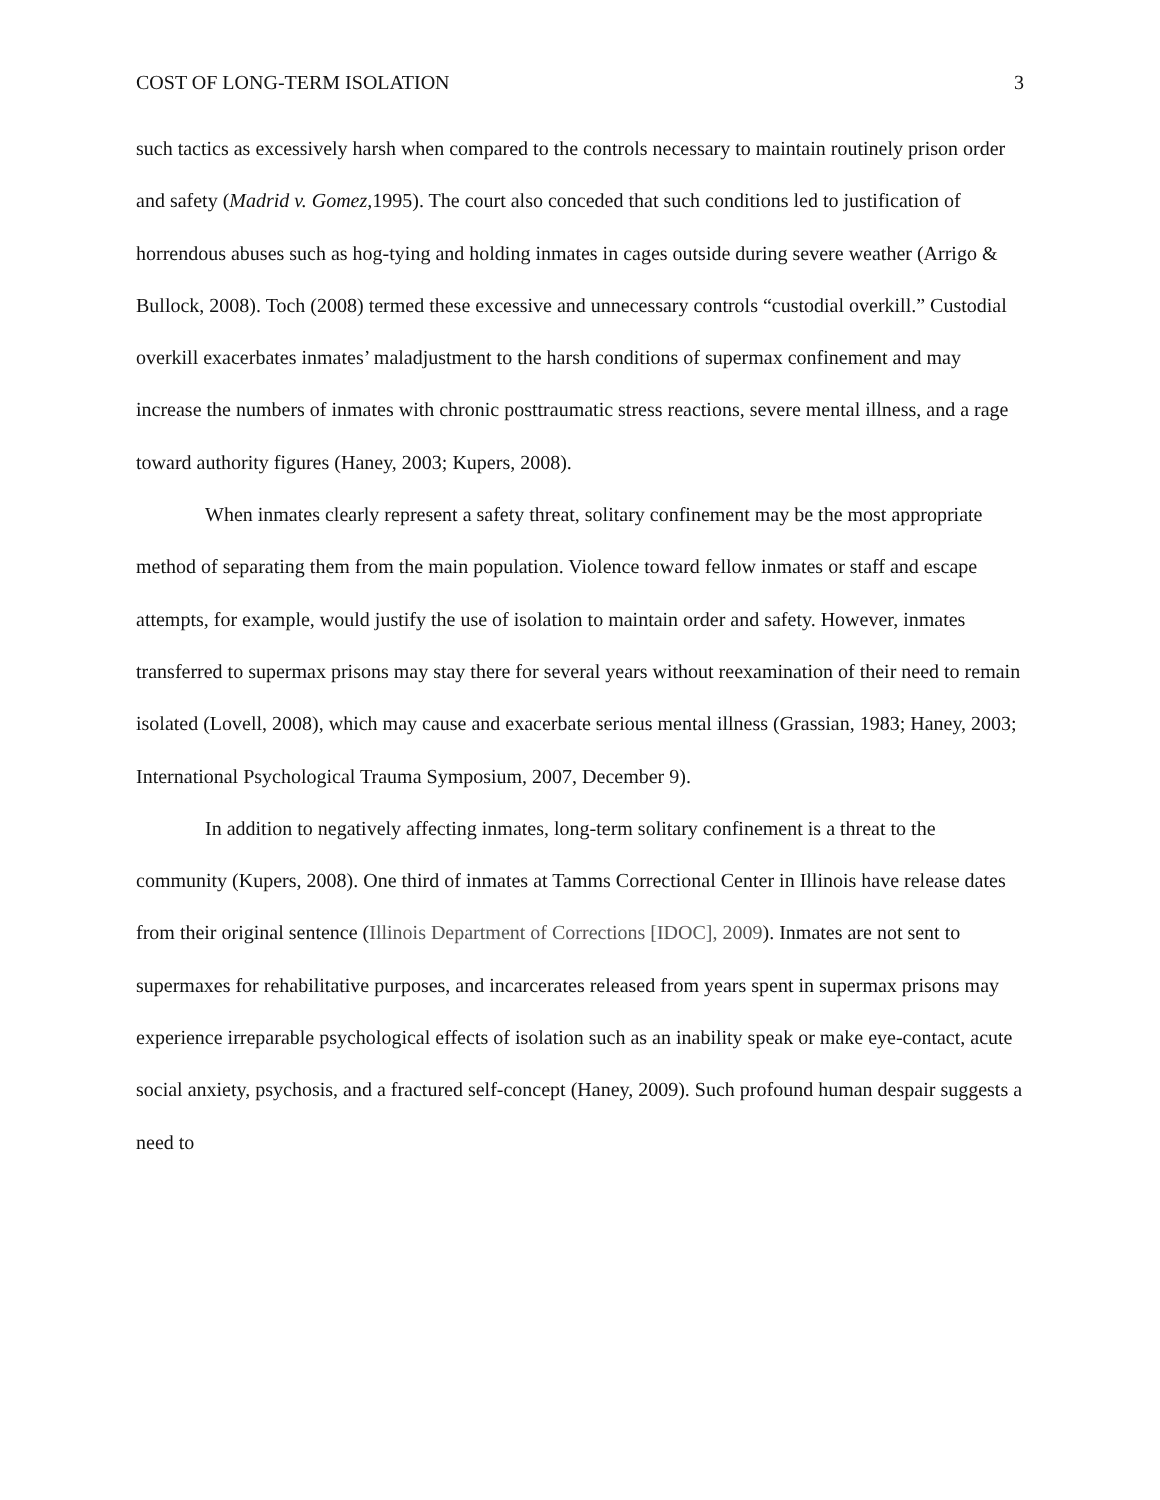COST OF LONG-TERM ISOLATION 3
such tactics as excessively harsh when compared to the controls necessary to maintain routinely prison order and safety (Madrid v. Gomez, 1995). The court also conceded that such conditions led to justification of horrendous abuses such as hog-tying and holding inmates in cages outside during severe weather (Arrigo & Bullock, 2008). Toch (2008) termed these excessive and unnecessary controls “custodial overkill.” Custodial overkill exacerbates inmates’ maladjustment to the harsh conditions of supermax confinement and may increase the numbers of inmates with chronic posttraumatic stress reactions, severe mental illness, and a rage toward authority figures (Haney, 2003; Kupers, 2008).
When inmates clearly represent a safety threat, solitary confinement may be the most appropriate method of separating them from the main population. Violence toward fellow inmates or staff and escape attempts, for example, would justify the use of isolation to maintain order and safety. However, inmates transferred to supermax prisons may stay there for several years without reexamination of their need to remain isolated (Lovell, 2008), which may cause and exacerbate serious mental illness (Grassian, 1983; Haney, 2003; International Psychological Trauma Symposium, 2007, December 9).
In addition to negatively affecting inmates, long-term solitary confinement is a threat to the community (Kupers, 2008). One third of inmates at Tamms Correctional Center in Illinois have release dates from their original sentence (Illinois Department of Corrections [IDOC], 2009). Inmates are not sent to supermaxes for rehabilitative purposes, and incarcerates released from years spent in supermax prisons may experience irreparable psychological effects of isolation such as an inability speak or make eye-contact, acute social anxiety, psychosis, and a fractured self-concept (Haney, 2009). Such profound human despair suggests a need to